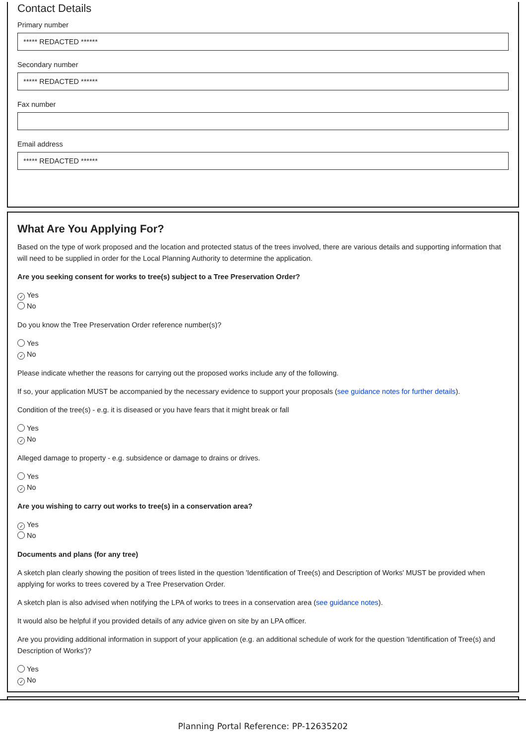Contact Details
Primary number
***** REDACTED ******
Secondary number
***** REDACTED ******
Fax number
Email address
***** REDACTED ******
What Are You Applying For?
Based on the type of work proposed and the location and protected status of the trees involved, there are various details and supporting information that will need to be supplied in order for the Local Planning Authority to determine the application.
Are you seeking consent for works to tree(s) subject to a Tree Preservation Order?
✓ Yes
No
Do you know the Tree Preservation Order reference number(s)?
Yes
✓ No
Please indicate whether the reasons for carrying out the proposed works include any of the following.
If so, your application MUST be accompanied by the necessary evidence to support your proposals (see guidance notes for further details).
Condition of the tree(s) - e.g. it is diseased or you have fears that it might break or fall
Yes
✓ No
Alleged damage to property - e.g. subsidence or damage to drains or drives.
Yes
✓ No
Are you wishing to carry out works to tree(s) in a conservation area?
✓ Yes
No
Documents and plans (for any tree)
A sketch plan clearly showing the position of trees listed in the question 'Identification of Tree(s) and Description of Works' MUST be provided when applying for works to trees covered by a Tree Preservation Order.
A sketch plan is also advised when notifying the LPA of works to trees in a conservation area (see guidance notes).
It would also be helpful if you provided details of any advice given on site by an LPA officer.
Are you providing additional information in support of your application (e.g. an additional schedule of work for the question 'Identification of Tree(s) and Description of Works')?
Yes
✓ No
Planning Portal Reference: PP-12635202